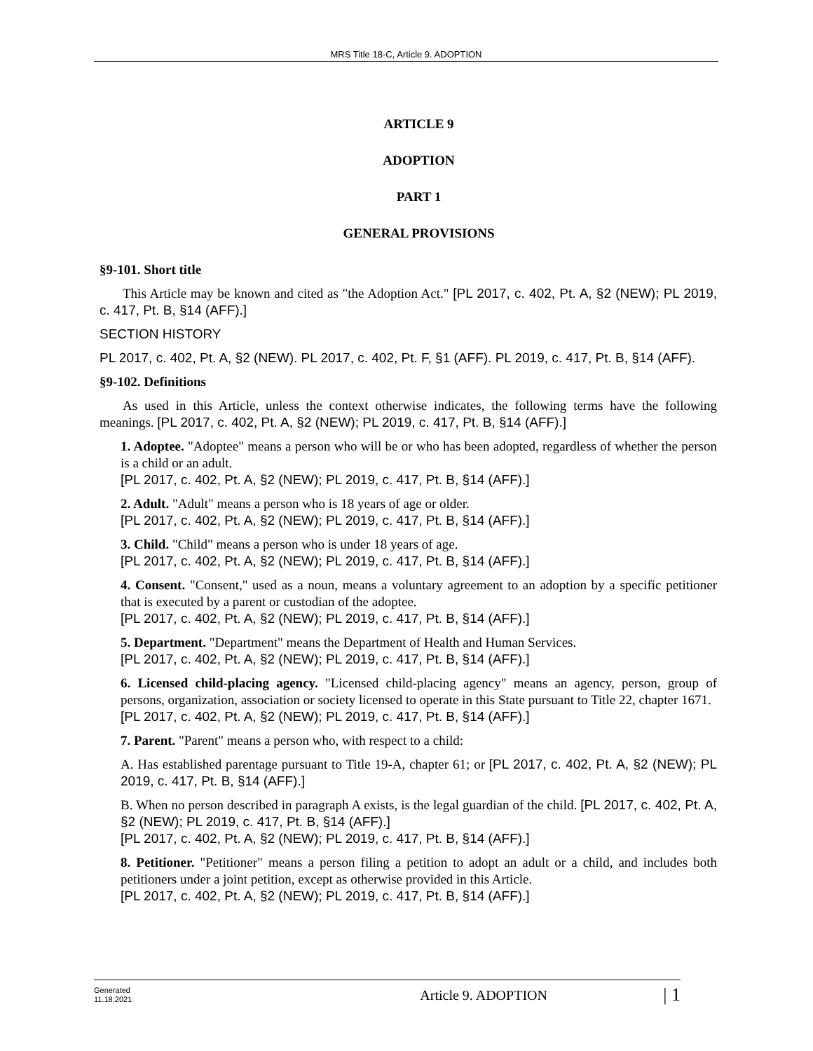MRS Title 18-C, Article 9. ADOPTION
ARTICLE 9
ADOPTION
PART 1
GENERAL PROVISIONS
§9-101. Short title
This Article may be known and cited as "the Adoption Act." [PL 2017, c. 402, Pt. A, §2 (NEW); PL 2019, c. 417, Pt. B, §14 (AFF).]
SECTION HISTORY
PL 2017, c. 402, Pt. A, §2 (NEW). PL 2017, c. 402, Pt. F, §1 (AFF). PL 2019, c. 417, Pt. B, §14 (AFF).
§9-102. Definitions
As used in this Article, unless the context otherwise indicates, the following terms have the following meanings. [PL 2017, c. 402, Pt. A, §2 (NEW); PL 2019, c. 417, Pt. B, §14 (AFF).]
1. Adoptee. "Adoptee" means a person who will be or who has been adopted, regardless of whether the person is a child or an adult.
[PL 2017, c. 402, Pt. A, §2 (NEW); PL 2019, c. 417, Pt. B, §14 (AFF).]
2. Adult. "Adult" means a person who is 18 years of age or older.
[PL 2017, c. 402, Pt. A, §2 (NEW); PL 2019, c. 417, Pt. B, §14 (AFF).]
3. Child. "Child" means a person who is under 18 years of age.
[PL 2017, c. 402, Pt. A, §2 (NEW); PL 2019, c. 417, Pt. B, §14 (AFF).]
4. Consent. "Consent," used as a noun, means a voluntary agreement to an adoption by a specific petitioner that is executed by a parent or custodian of the adoptee.
[PL 2017, c. 402, Pt. A, §2 (NEW); PL 2019, c. 417, Pt. B, §14 (AFF).]
5. Department. "Department" means the Department of Health and Human Services.
[PL 2017, c. 402, Pt. A, §2 (NEW); PL 2019, c. 417, Pt. B, §14 (AFF).]
6. Licensed child-placing agency. "Licensed child-placing agency" means an agency, person, group of persons, organization, association or society licensed to operate in this State pursuant to Title 22, chapter 1671.
[PL 2017, c. 402, Pt. A, §2 (NEW); PL 2019, c. 417, Pt. B, §14 (AFF).]
7. Parent. "Parent" means a person who, with respect to a child:
A. Has established parentage pursuant to Title 19-A, chapter 61; or [PL 2017, c. 402, Pt. A, §2 (NEW); PL 2019, c. 417, Pt. B, §14 (AFF).]
B. When no person described in paragraph A exists, is the legal guardian of the child. [PL 2017, c. 402, Pt. A, §2 (NEW); PL 2019, c. 417, Pt. B, §14 (AFF).]
[PL 2017, c. 402, Pt. A, §2 (NEW); PL 2019, c. 417, Pt. B, §14 (AFF).]
8. Petitioner. "Petitioner" means a person filing a petition to adopt an adult or a child, and includes both petitioners under a joint petition, except as otherwise provided in this Article.
[PL 2017, c. 402, Pt. A, §2 (NEW); PL 2019, c. 417, Pt. B, §14 (AFF).]
Generated
11.18.2021
Article 9. ADOPTION
| 1